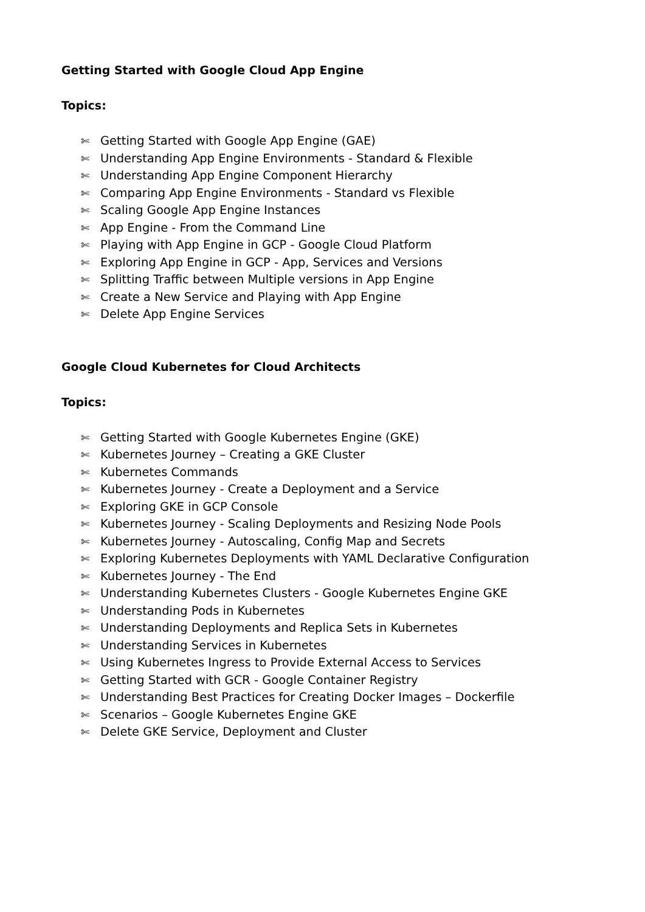Getting Started with Google Cloud App Engine
Topics:
✄ Getting Started with Google App Engine (GAE)
✄ Understanding App Engine Environments - Standard & Flexible
✄ Understanding App Engine Component Hierarchy
✄ Comparing App Engine Environments - Standard vs Flexible
✄ Scaling Google App Engine Instances
✄ App Engine - From the Command Line
✄ Playing with App Engine in GCP - Google Cloud Platform
✄ Exploring App Engine in GCP - App, Services and Versions
✄ Splitting Traffic between Multiple versions in App Engine
✄ Create a New Service and Playing with App Engine
✄ Delete App Engine Services
Google Cloud Kubernetes for Cloud Architects
Topics:
✄ Getting Started with Google Kubernetes Engine (GKE)
✄ Kubernetes Journey – Creating a GKE Cluster
✄ Kubernetes Commands
✄ Kubernetes Journey - Create a Deployment and a Service
✄ Exploring GKE in GCP Console
✄ Kubernetes Journey - Scaling Deployments and Resizing Node Pools
✄ Kubernetes Journey - Autoscaling, Config Map and Secrets
✄ Exploring Kubernetes Deployments with YAML Declarative Configuration
✄ Kubernetes Journey - The End
✄ Understanding Kubernetes Clusters - Google Kubernetes Engine GKE
✄ Understanding Pods in Kubernetes
✄ Understanding Deployments and Replica Sets in Kubernetes
✄ Understanding Services in Kubernetes
✄ Using Kubernetes Ingress to Provide External Access to Services
✄ Getting Started with GCR - Google Container Registry
✄ Understanding Best Practices for Creating Docker Images – Dockerfile
✄ Scenarios – Google Kubernetes Engine GKE
✄ Delete GKE Service, Deployment and Cluster